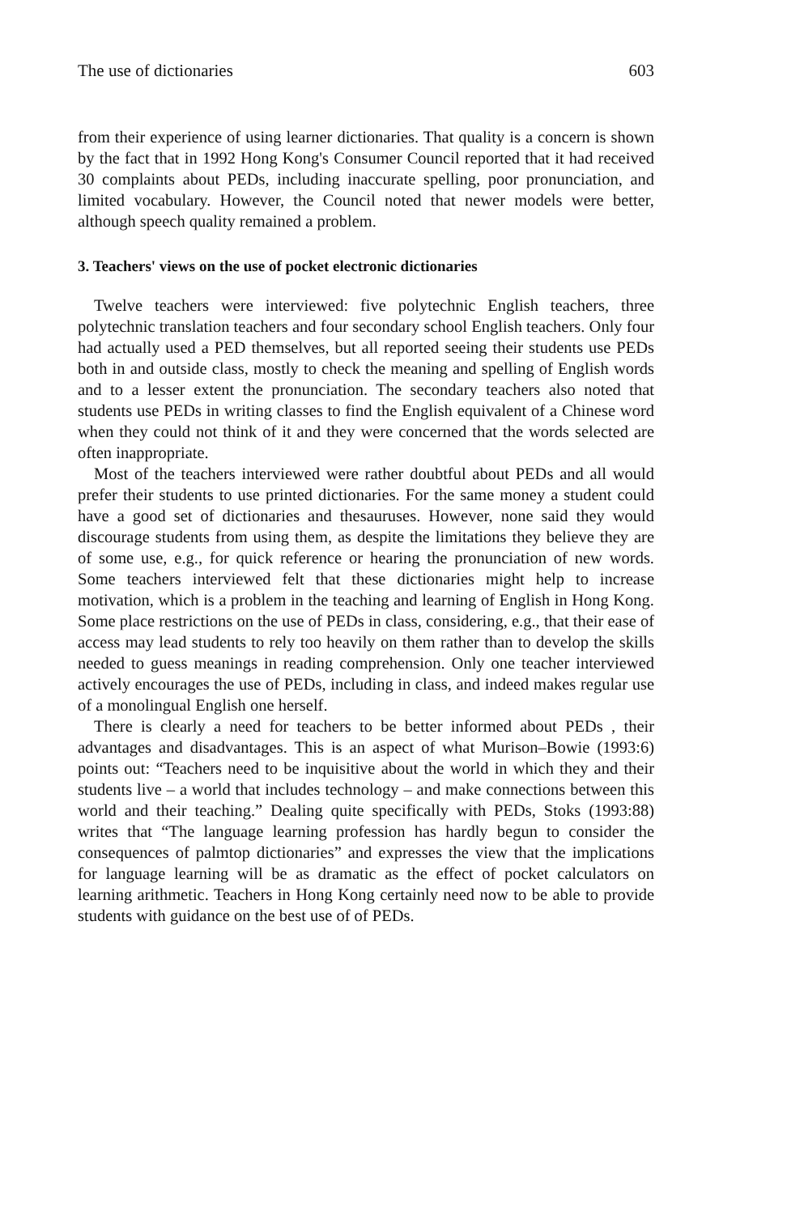The use of dictionaries 603
from their experience of using learner dictionaries. That quality is a concern is shown by the fact that in 1992 Hong Kong's Consumer Council reported that it had received 30 complaints about PEDs, including inaccurate spelling, poor pronunciation, and limited vocabulary. However, the Council noted that newer models were better, although speech quality remained a problem.
3. Teachers' views on the use of pocket electronic dictionaries
Twelve teachers were interviewed: five polytechnic English teachers, three polytechnic translation teachers and four secondary school English teachers. Only four had actually used a PED themselves, but all reported seeing their students use PEDs both in and outside class, mostly to check the meaning and spelling of English words and to a lesser extent the pronunciation. The secondary teachers also noted that students use PEDs in writing classes to find the English equivalent of a Chinese word when they could not think of it and they were concerned that the words selected are often inappropriate.
Most of the teachers interviewed were rather doubtful about PEDs and all would prefer their students to use printed dictionaries. For the same money a student could have a good set of dictionaries and thesauruses. However, none said they would discourage students from using them, as despite the limitations they believe they are of some use, e.g., for quick reference or hearing the pronunciation of new words. Some teachers interviewed felt that these dictionaries might help to increase motivation, which is a problem in the teaching and learning of English in Hong Kong. Some place restrictions on the use of PEDs in class, considering, e.g., that their ease of access may lead students to rely too heavily on them rather than to develop the skills needed to guess meanings in reading comprehension. Only one teacher interviewed actively encourages the use of PEDs, including in class, and indeed makes regular use of a monolingual English one herself.
There is clearly a need for teachers to be better informed about PEDs , their advantages and disadvantages. This is an aspect of what Murison–Bowie (1993:6) points out: “Teachers need to be inquisitive about the world in which they and their students live – a world that includes technology – and make connections between this world and their teaching.” Dealing quite specifically with PEDs, Stoks (1993:88) writes that “The language learning profession has hardly begun to consider the consequences of palmtop dictionaries” and expresses the view that the implications for language learning will be as dramatic as the effect of pocket calculators on learning arithmetic. Teachers in Hong Kong certainly need now to be able to provide students with guidance on the best use of of PEDs.